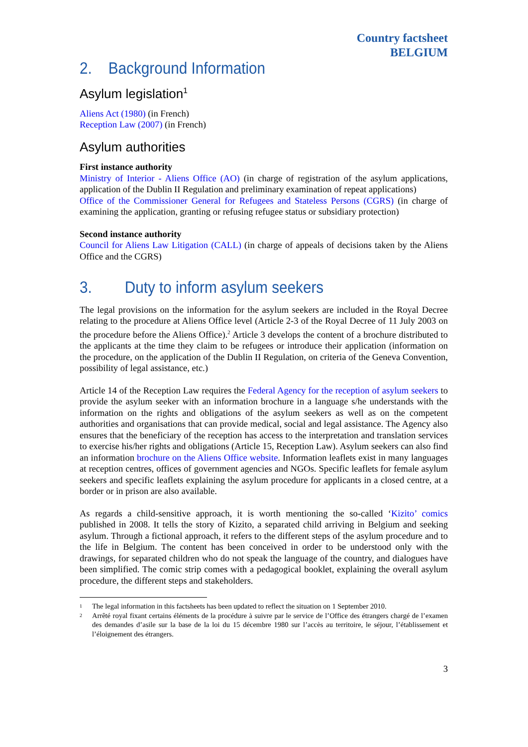Country factsheet
BELGIUM
2. Background Information
Asylum legislation<sup>1</sup>
Aliens Act (1980) (in French)
Reception Law (2007) (in French)
Asylum authorities
First instance authority
Ministry of Interior - Aliens Office (AO) (in charge of registration of the asylum applications, application of the Dublin II Regulation and preliminary examination of repeat applications)
Office of the Commissioner General for Refugees and Stateless Persons (CGRS) (in charge of examining the application, granting or refusing refugee status or subsidiary protection)
Second instance authority
Council for Aliens Law Litigation (CALL) (in charge of appeals of decisions taken by the Aliens Office and the CGRS)
3. Duty to inform asylum seekers
The legal provisions on the information for the asylum seekers are included in the Royal Decree relating to the procedure at Aliens Office level (Article 2-3 of the Royal Decree of 11 July 2003 on the procedure before the Aliens Office).<sup>2</sup> Article 3 develops the content of a brochure distributed to the applicants at the time they claim to be refugees or introduce their application (information on the procedure, on the application of the Dublin II Regulation, on criteria of the Geneva Convention, possibility of legal assistance, etc.)
Article 14 of the Reception Law requires the Federal Agency for the reception of asylum seekers to provide the asylum seeker with an information brochure in a language s/he understands with the information on the rights and obligations of the asylum seekers as well as on the competent authorities and organisations that can provide medical, social and legal assistance. The Agency also ensures that the beneficiary of the reception has access to the interpretation and translation services to exercise his/her rights and obligations (Article 15, Reception Law). Asylum seekers can also find an information brochure on the Aliens Office website. Information leaflets exist in many languages at reception centres, offices of government agencies and NGOs. Specific leaflets for female asylum seekers and specific leaflets explaining the asylum procedure for applicants in a closed centre, at a border or in prison are also available.
As regards a child-sensitive approach, it is worth mentioning the so-called ‘Kizito’ comics published in 2008. It tells the story of Kizito, a separated child arriving in Belgium and seeking asylum. Through a fictional approach, it refers to the different steps of the asylum procedure and to the life in Belgium. The content has been conceived in order to be understood only with the drawings, for separated children who do not speak the language of the country, and dialogues have been simplified. The comic strip comes with a pedagogical booklet, explaining the overall asylum procedure, the different steps and stakeholders.
1 The legal information in this factsheets has been updated to reflect the situation on 1 September 2010.
2 Arrêté royal fixant certains éléments de la procédure à suivre par le service de l’Office des étrangers chargé de l’examen des demandes d’asile sur la base de la loi du 15 décembre 1980 sur l’accès au territoire, le séjour, l’établissement et l’éloignement des étrangers.
3